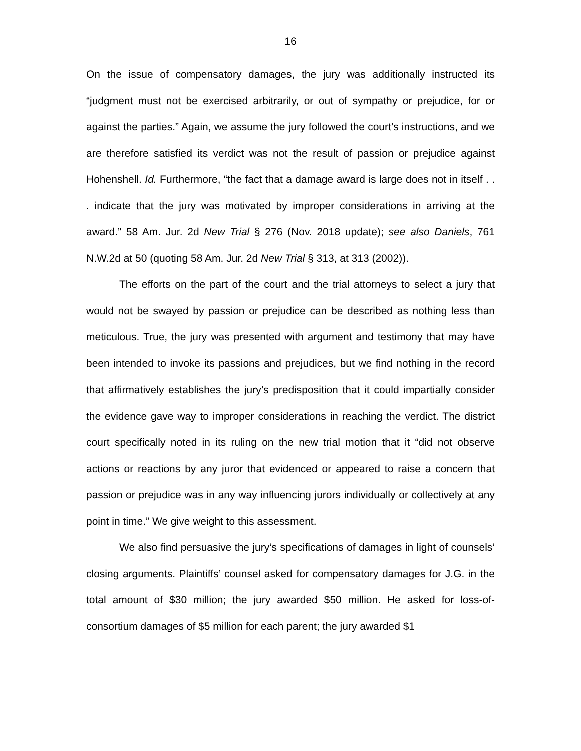16
On the issue of compensatory damages, the jury was additionally instructed its “judgment must not be exercised arbitrarily, or out of sympathy or prejudice, for or against the parties.” Again, we assume the jury followed the court’s instructions, and we are therefore satisfied its verdict was not the result of passion or prejudice against Hohenshell. Id. Furthermore, “the fact that a damage award is large does not in itself . . . indicate that the jury was motivated by improper considerations in arriving at the award.” 58 Am. Jur. 2d New Trial § 276 (Nov. 2018 update); see also Daniels, 761 N.W.2d at 50 (quoting 58 Am. Jur. 2d New Trial § 313, at 313 (2002)).
The efforts on the part of the court and the trial attorneys to select a jury that would not be swayed by passion or prejudice can be described as nothing less than meticulous. True, the jury was presented with argument and testimony that may have been intended to invoke its passions and prejudices, but we find nothing in the record that affirmatively establishes the jury’s predisposition that it could impartially consider the evidence gave way to improper considerations in reaching the verdict. The district court specifically noted in its ruling on the new trial motion that it “did not observe actions or reactions by any juror that evidenced or appeared to raise a concern that passion or prejudice was in any way influencing jurors individually or collectively at any point in time.” We give weight to this assessment.
We also find persuasive the jury’s specifications of damages in light of counsels’ closing arguments. Plaintiffs’ counsel asked for compensatory damages for J.G. in the total amount of $30 million; the jury awarded $50 million. He asked for loss-of-consortium damages of $5 million for each parent; the jury awarded $1